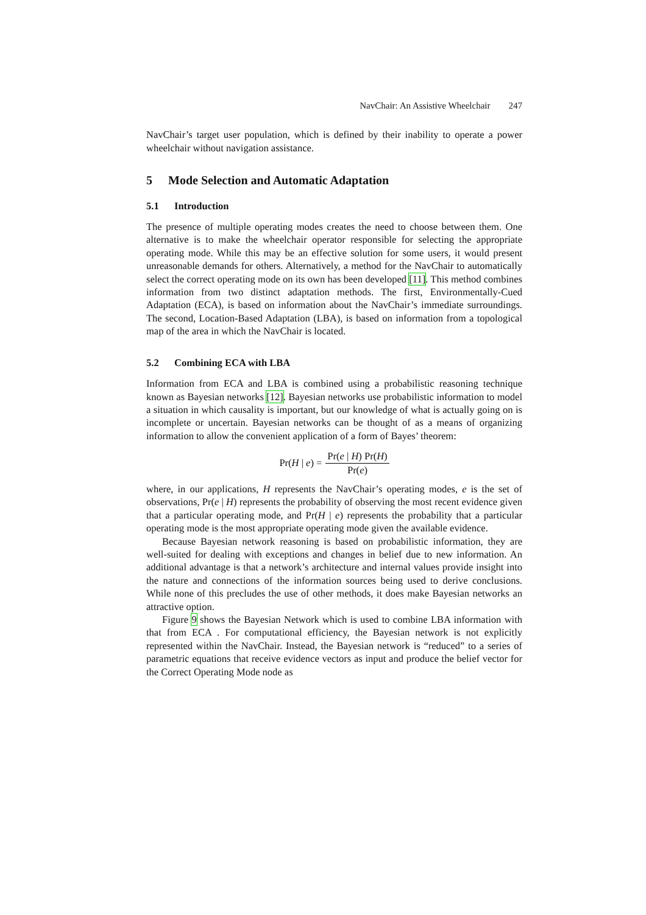NavChair: An Assistive Wheelchair 247
NavChair’s target user population, which is defined by their inability to operate a power wheelchair without navigation assistance.
5 Mode Selection and Automatic Adaptation
5.1 Introduction
The presence of multiple operating modes creates the need to choose between them. One alternative is to make the wheelchair operator responsible for selecting the appropriate operating mode. While this may be an effective solution for some users, it would present unreasonable demands for others. Alternatively, a method for the NavChair to automatically select the correct operating mode on its own has been developed [11]. This method combines information from two distinct adaptation methods. The first, Environmentally-Cued Adaptation (ECA), is based on information about the NavChair’s immediate surroundings. The second, Location-Based Adaptation (LBA), is based on information from a topological map of the area in which the NavChair is located.
5.2 Combining ECA with LBA
Information from ECA and LBA is combined using a probabilistic reasoning technique known as Bayesian networks [12]. Bayesian networks use probabilistic information to model a situation in which causality is important, but our knowledge of what is actually going on is incomplete or uncertain. Bayesian networks can be thought of as a means of organizing information to allow the convenient application of a form of Bayes’ theorem:
Pr(H | e) = Pr(e | H) Pr(H) Pr(e)
where, in our applications, H represents the NavChair’s operating modes, e is the set of observations, Pr(e | H) represents the probability of observing the most recent evidence given that a particular operating mode, and Pr(H | e) represents the probability that a particular operating mode is the most appropriate operating mode given the available evidence.
Because Bayesian network reasoning is based on probabilistic information, they are well-suited for dealing with exceptions and changes in belief due to new information. An additional advantage is that a network’s architecture and internal values provide insight into the nature and connections of the information sources being used to derive conclusions. While none of this precludes the use of other methods, it does make Bayesian networks an attractive option.
Figure 9 shows the Bayesian Network which is used to combine LBA information with that from ECA . For computational efficiency, the Bayesian network is not explicitly represented within the NavChair. Instead, the Bayesian network is “reduced” to a series of parametric equations that receive evidence vectors as input and produce the belief vector for the Correct Operating Mode node as